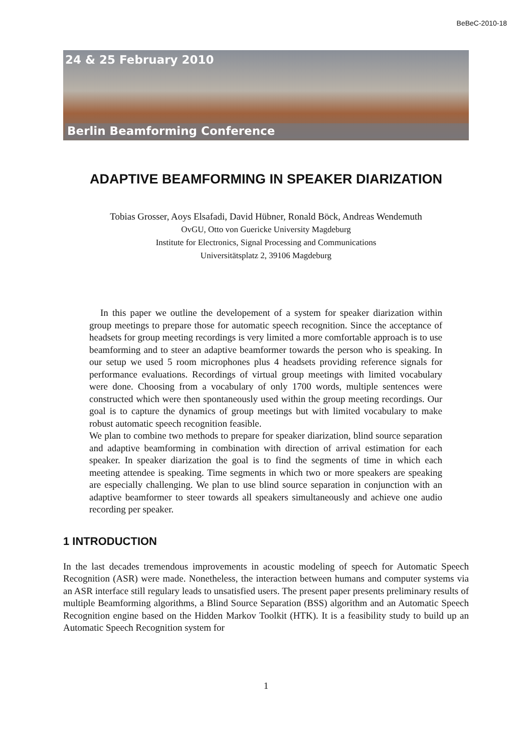BeBeC-2010-18
24 & 25 February 2010
Berlin Beamforming Conference
ADAPTIVE BEAMFORMING IN SPEAKER DIARIZATION
Tobias Grosser, Aoys Elsafadi, David Hübner, Ronald Böck, Andreas Wendemuth
OvGU, Otto von Guericke University Magdeburg
Institute for Electronics, Signal Processing and Communications
Universitätsplatz 2, 39106 Magdeburg
In this paper we outline the developement of a system for speaker diarization within group meetings to prepare those for automatic speech recognition. Since the acceptance of headsets for group meeting recordings is very limited a more comfortable approach is to use beamforming and to steer an adaptive beamformer towards the person who is speaking. In our setup we used 5 room microphones plus 4 headsets providing reference signals for performance evaluations. Recordings of virtual group meetings with limited vocabulary were done. Choosing from a vocabulary of only 1700 words, multiple sentences were constructed which were then spontaneously used within the group meeting recordings. Our goal is to capture the dynamics of group meetings but with limited vocabulary to make robust automatic speech recognition feasible.
We plan to combine two methods to prepare for speaker diarization, blind source separation and adaptive beamforming in combination with direction of arrival estimation for each speaker. In speaker diarization the goal is to find the segments of time in which each meeting attendee is speaking. Time segments in which two or more speakers are speaking are especially challenging. We plan to use blind source separation in conjunction with an adaptive beamformer to steer towards all speakers simultaneously and achieve one audio recording per speaker.
1 INTRODUCTION
In the last decades tremendous improvements in acoustic modeling of speech for Automatic Speech Recognition (ASR) were made. Nonetheless, the interaction between humans and computer systems via an ASR interface still regulary leads to unsatisfied users. The present paper presents preliminary results of multiple Beamforming algorithms, a Blind Source Separation (BSS) algorithm and an Automatic Speech Recognition engine based on the Hidden Markov Toolkit (HTK). It is a feasibility study to build up an Automatic Speech Recognition system for
1